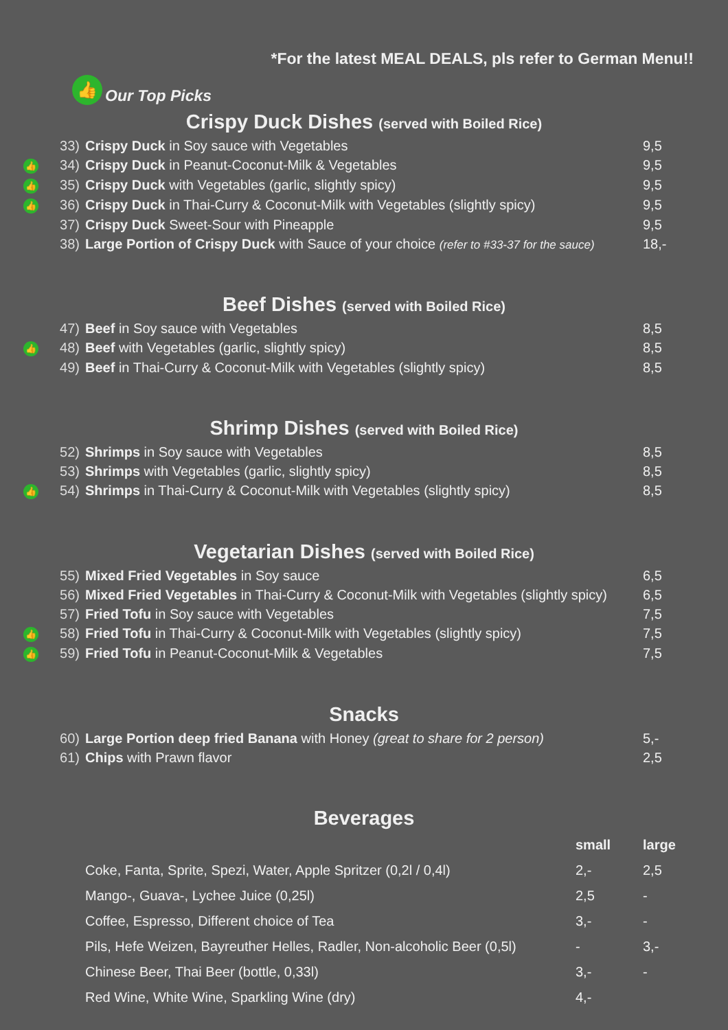*For the latest MEAL DEALS, pls refer to German Menu!!
👍 Our Top Picks
Crispy Duck Dishes (served with Boiled Rice)
| | 33) | Crispy Duck in Soy sauce with Vegetables | 9,5 |
| 👍 | 34) | Crispy Duck in Peanut-Coconut-Milk & Vegetables | 9,5 |
| 👍 | 35) | Crispy Duck with Vegetables (garlic, slightly spicy) | 9,5 |
| 👍 | 36) | Crispy Duck in Thai-Curry & Coconut-Milk with Vegetables (slightly spicy) | 9,5 |
| | 37) | Crispy Duck Sweet-Sour with Pineapple | 9,5 |
| | 38) | Large Portion of Crispy Duck with Sauce of your choice (refer to #33-37 for the sauce) | 18,- |
Beef Dishes (served with Boiled Rice)
| | 47) | Beef in Soy sauce with Vegetables | 8,5 |
| 👍 | 48) | Beef with Vegetables (garlic, slightly spicy) | 8,5 |
| | 49) | Beef in Thai-Curry & Coconut-Milk with Vegetables (slightly spicy) | 8,5 |
Shrimp Dishes (served with Boiled Rice)
| | 52) | Shrimps in Soy sauce with Vegetables | 8,5 |
| | 53) | Shrimps with Vegetables (garlic, slightly spicy) | 8,5 |
| 👍 | 54) | Shrimps in Thai-Curry & Coconut-Milk with Vegetables (slightly spicy) | 8,5 |
Vegetarian Dishes (served with Boiled Rice)
| | 55) | Mixed Fried Vegetables in Soy sauce | 6,5 |
| | 56) | Mixed Fried Vegetables in Thai-Curry & Coconut-Milk with Vegetables (slightly spicy) | 6,5 |
| | 57) | Fried Tofu in Soy sauce with Vegetables | 7,5 |
| 👍 | 58) | Fried Tofu in Thai-Curry & Coconut-Milk with Vegetables (slightly spicy) | 7,5 |
| 👍 | 59) | Fried Tofu in Peanut-Coconut-Milk & Vegetables | 7,5 |
Snacks
| | 60) | Large Portion deep fried Banana with Honey (great to share for 2 person) | 5,- |
| | 61) | Chips with Prawn flavor | 2,5 |
Beverages
| | | | small | large |
| | | Coke, Fanta, Sprite, Spezi, Water, Apple Spritzer (0,2l / 0,4l) | 2,- | 2,5 |
| | | Mango-, Guava-, Lychee Juice (0,25l) | 2,5 | - |
| | | Coffee, Espresso, Different choice of Tea | 3,- | - |
| | | Pils, Hefe Weizen, Bayreuther Helles, Radler, Non-alcoholic Beer (0,5l) | - | 3,- |
| | | Chinese Beer, Thai Beer (bottle, 0,33l) | 3,- | - |
| | | Red Wine, White Wine, Sparkling Wine (dry) | 4,- | |